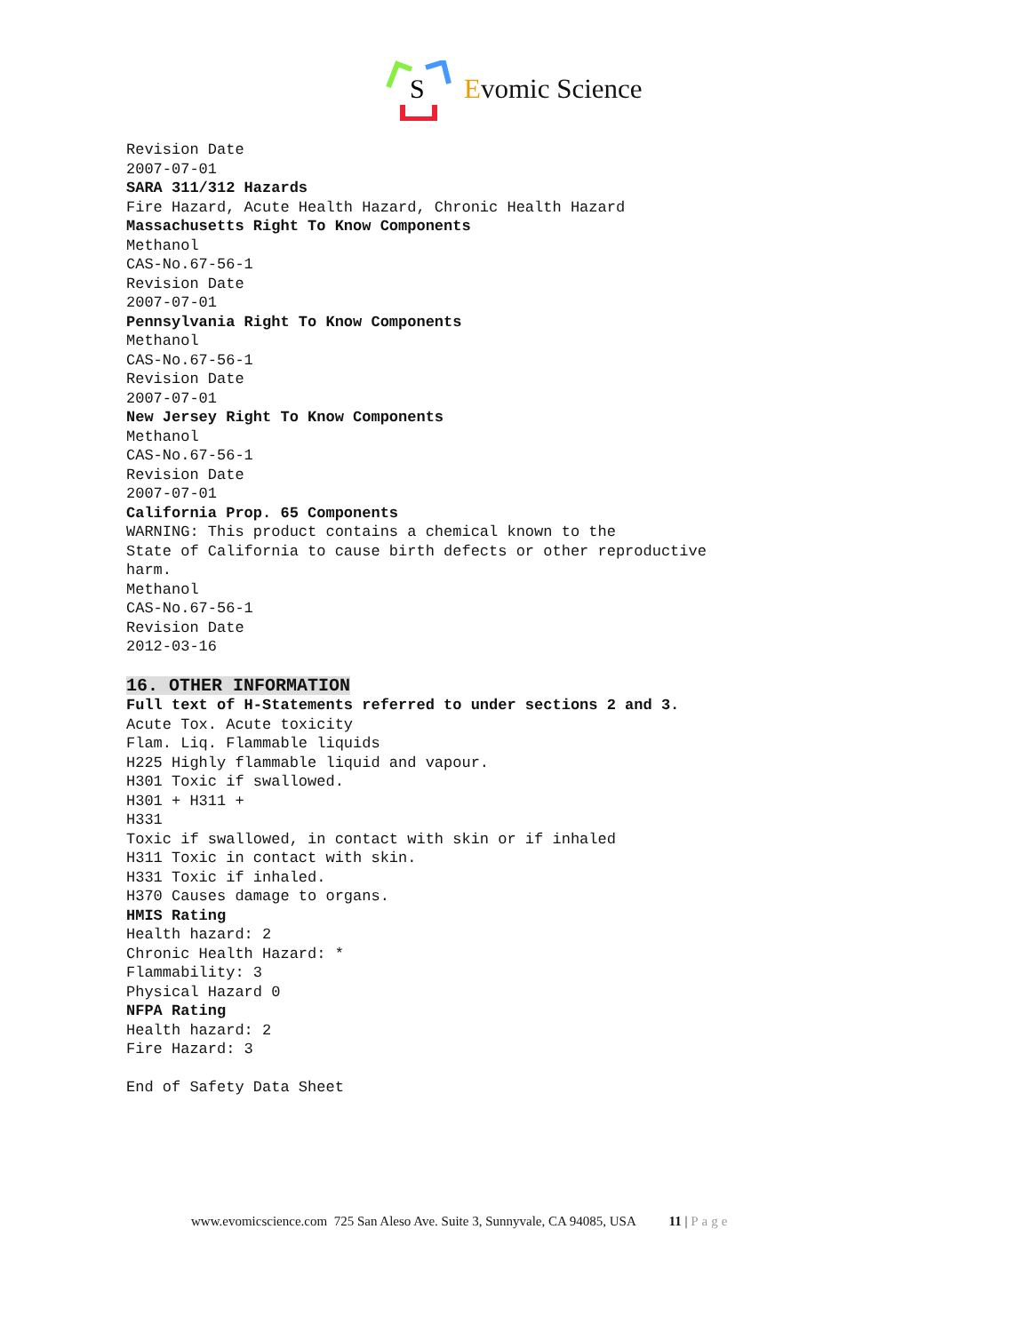S
Evomic Science
Revision Date
2007-07-01
SARA 311/312 Hazards
Fire Hazard, Acute Health Hazard, Chronic Health Hazard
Massachusetts Right To Know Components
Methanol
CAS-No.67-56-1
Revision Date
2007-07-01
Pennsylvania Right To Know Components
Methanol
CAS-No.67-56-1
Revision Date
2007-07-01
New Jersey Right To Know Components
Methanol
CAS-No.67-56-1
Revision Date
2007-07-01
California Prop. 65 Components
WARNING: This product contains a chemical known to the
State of California to cause birth defects or other reproductive
harm.
Methanol
CAS-No.67-56-1
Revision Date
2012-03-16
16. OTHER INFORMATION
Full text of H-Statements referred to under sections 2 and 3.
Acute Tox. Acute toxicity
Flam. Liq. Flammable liquids
H225 Highly flammable liquid and vapour.
H301 Toxic if swallowed.
H301 + H311 +
H331
Toxic if swallowed, in contact with skin or if inhaled
H311 Toxic in contact with skin.
H331 Toxic if inhaled.
H370 Causes damage to organs.
HMIS Rating
Health hazard: 2
Chronic Health Hazard: *
Flammability: 3
Physical Hazard 0
NFPA Rating
Health hazard: 2
Fire Hazard: 3
End of Safety Data Sheet
www.evomicscience.com 725 San Aleso Ave. Suite 3, Sunnyvale, CA 94085, USA 11 | Page